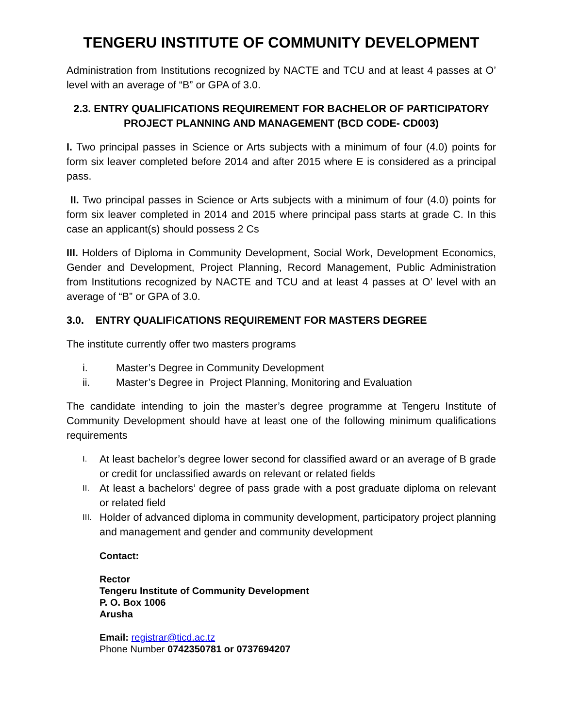TENGERU INSTITUTE OF COMMUNITY DEVELOPMENT
Administration from Institutions recognized by NACTE and TCU and at least 4 passes at O’ level with an average of “B” or GPA of 3.0.
2.3. ENTRY QUALIFICATIONS REQUIREMENT FOR BACHELOR OF PARTICIPATORY PROJECT PLANNING AND MANAGEMENT (BCD CODE- CD003)
I. Two principal passes in Science or Arts subjects with a minimum of four (4.0) points for form six leaver completed before 2014 and after 2015 where E is considered as a principal pass.
II. Two principal passes in Science or Arts subjects with a minimum of four (4.0) points for form six leaver completed in 2014 and 2015 where principal pass starts at grade C. In this case an applicant(s) should possess 2 Cs
III. Holders of Diploma in Community Development, Social Work, Development Economics, Gender and Development, Project Planning, Record Management, Public Administration from Institutions recognized by NACTE and TCU and at least 4 passes at O’ level with an average of “B” or GPA of 3.0.
3.0. ENTRY QUALIFICATIONS REQUIREMENT FOR MASTERS DEGREE
The institute currently offer two masters programs
i. Master’s Degree in Community Development
ii. Master’s Degree in Project Planning, Monitoring and Evaluation
The candidate intending to join the master’s degree programme at Tengeru Institute of Community Development should have at least one of the following minimum qualifications requirements
I. At least bachelor’s degree lower second for classified award or an average of B grade or credit for unclassified awards on relevant or related fields
II. At least a bachelors’ degree of pass grade with a post graduate diploma on relevant or related field
III. Holder of advanced diploma in community development, participatory project planning and management and gender and community development
Contact:
Rector
Tengeru Institute of Community Development
P. O. Box 1006
Arusha
Email: registrar@ticd.ac.tz
Phone Number 0742350781 or 0737694207